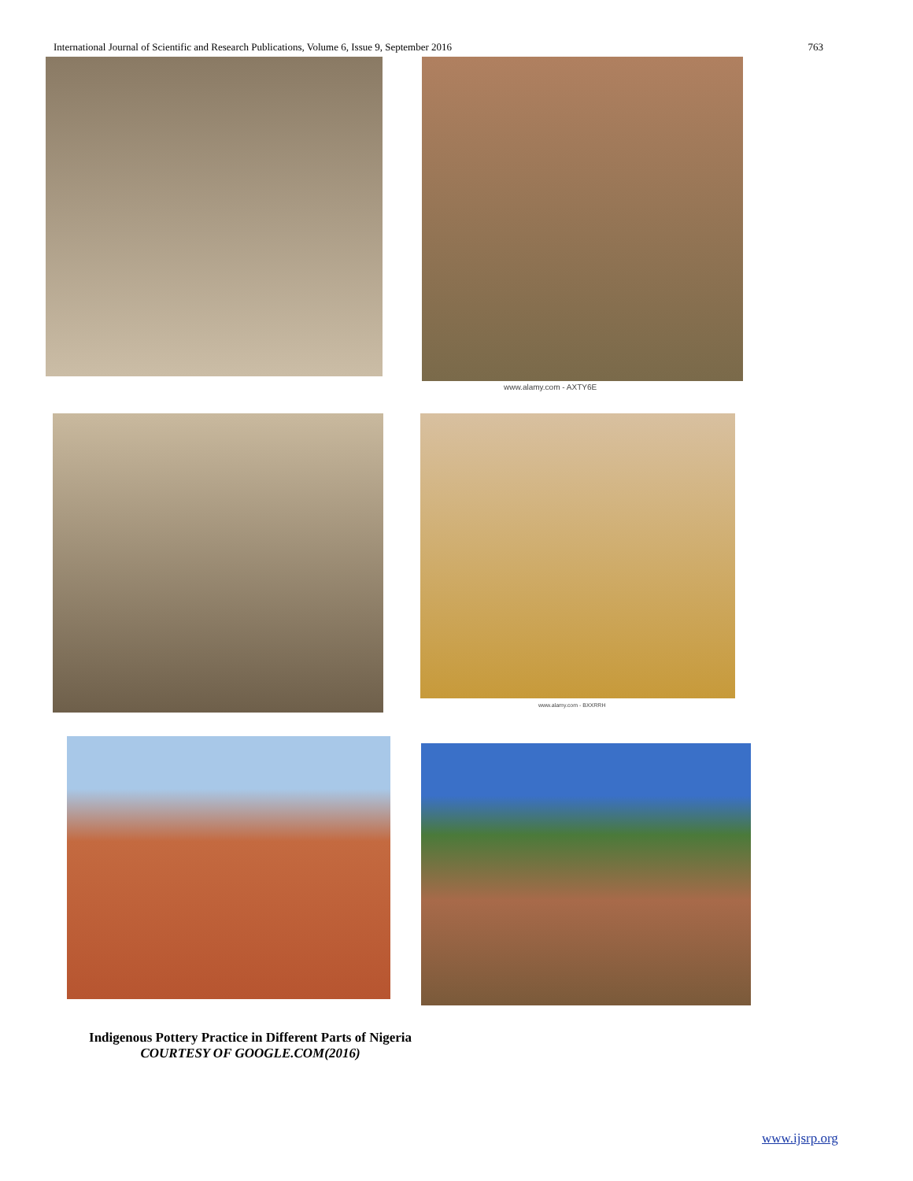International Journal of Scientific and Research Publications, Volume 6, Issue 9, September 2016 763
www.alamy.com - AXTY6E
www.alamy.com - BXXRRH
Indigenous Pottery Practice in Different Parts of Nigeria
COURTESY OF GOOGLE.COM(2016)
www.ijsrp.org